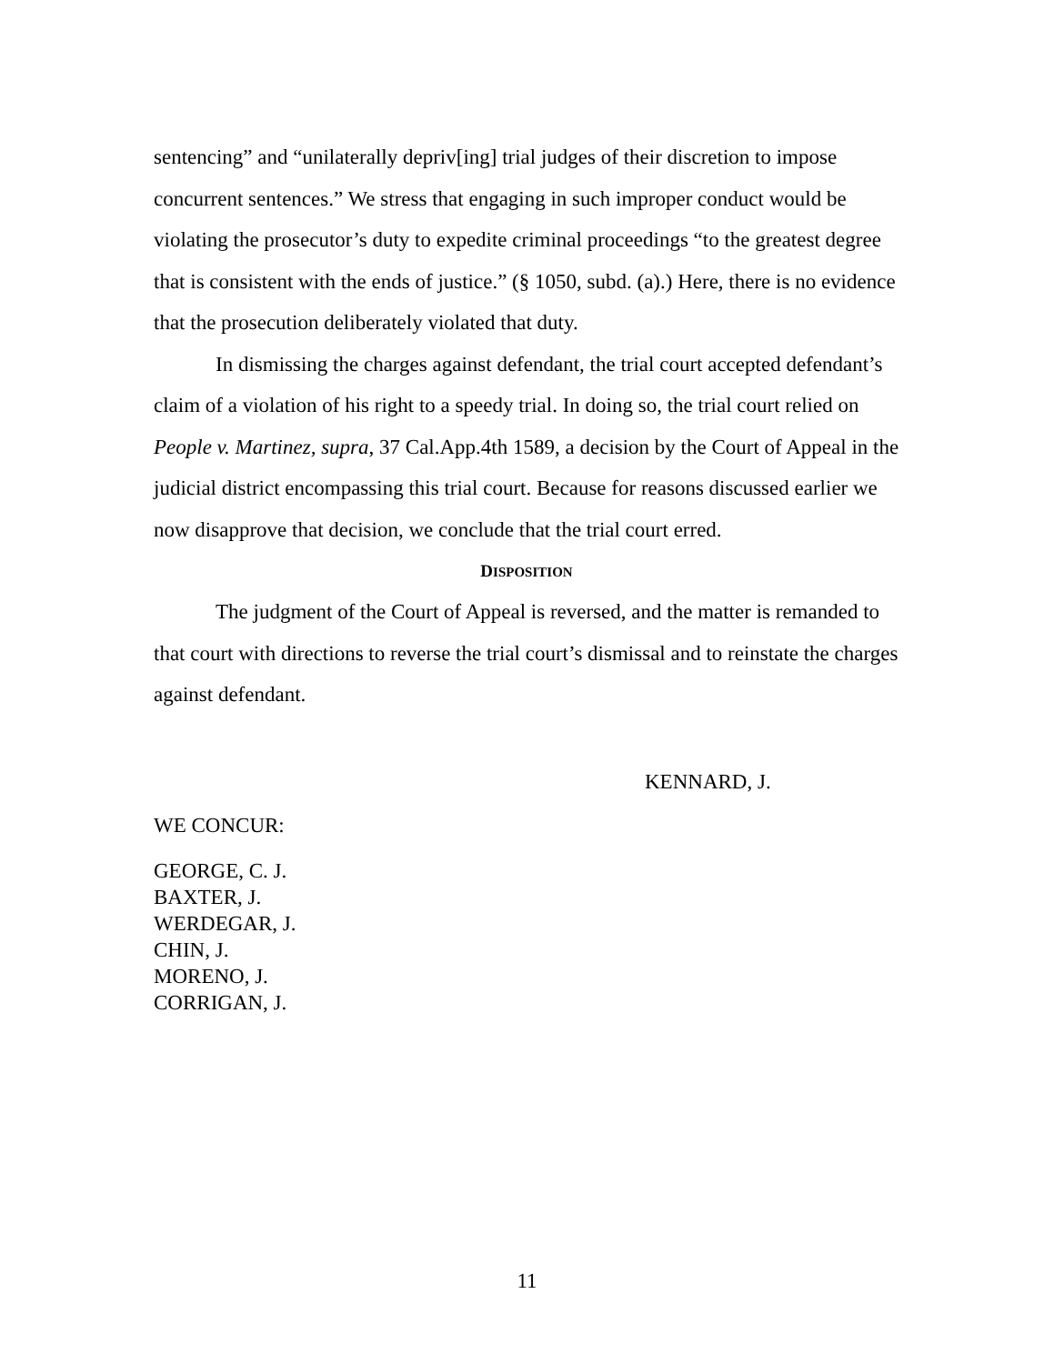sentencing” and “unilaterally depriv[ing] trial judges of their discretion to impose concurrent sentences.” We stress that engaging in such improper conduct would be violating the prosecutor’s duty to expedite criminal proceedings “to the greatest degree that is consistent with the ends of justice.” (§ 1050, subd. (a).) Here, there is no evidence that the prosecution deliberately violated that duty.
In dismissing the charges against defendant, the trial court accepted defendant’s claim of a violation of his right to a speedy trial. In doing so, the trial court relied on People v. Martinez, supra, 37 Cal.App.4th 1589, a decision by the Court of Appeal in the judicial district encompassing this trial court. Because for reasons discussed earlier we now disapprove that decision, we conclude that the trial court erred.
DISPOSITION
The judgment of the Court of Appeal is reversed, and the matter is remanded to that court with directions to reverse the trial court’s dismissal and to reinstate the charges against defendant.
KENNARD, J.
WE CONCUR:
GEORGE, C. J.
BAXTER, J.
WERDEGAR, J.
CHIN, J.
MORENO, J.
CORRIGAN, J.
11